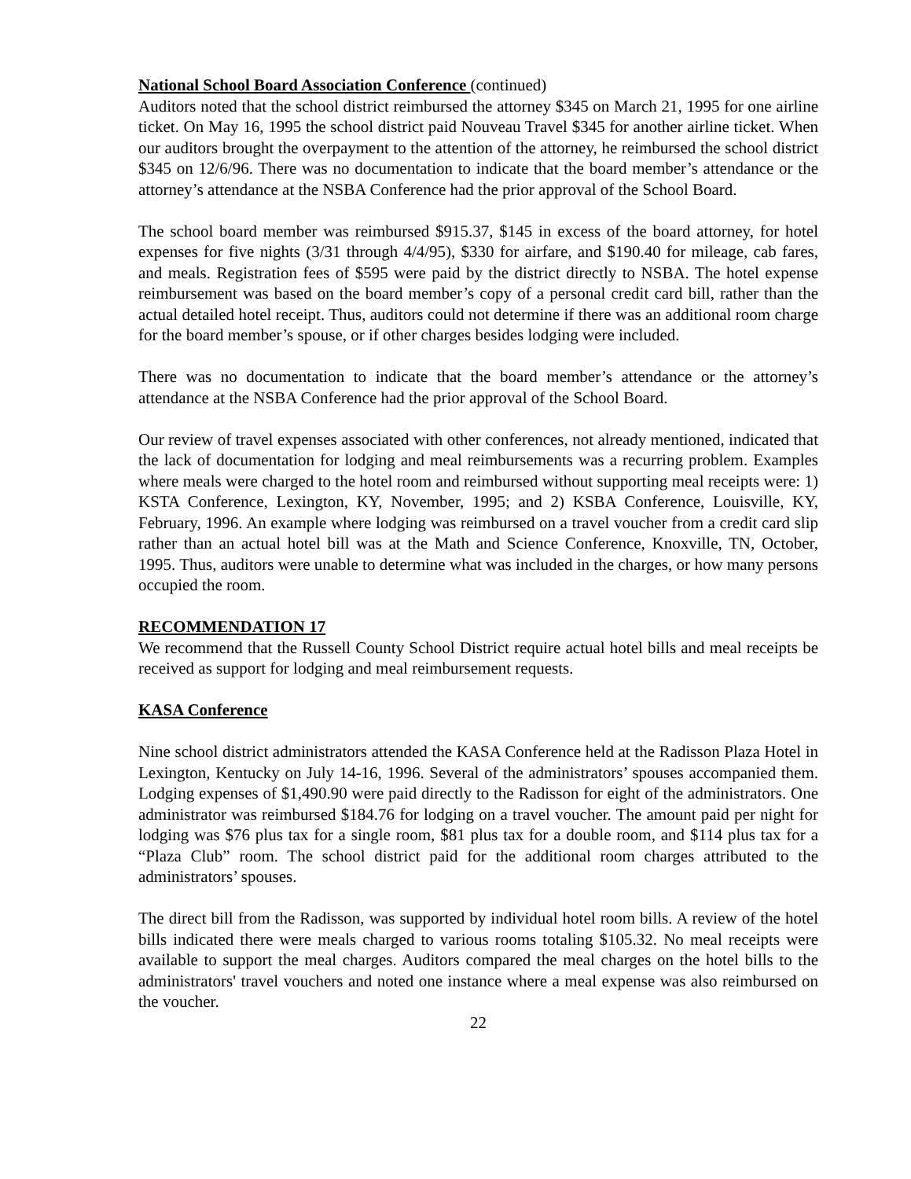National School Board Association Conference (continued)
Auditors noted that the school district reimbursed the attorney $345 on March 21, 1995 for one airline ticket. On May 16, 1995 the school district paid Nouveau Travel $345 for another airline ticket. When our auditors brought the overpayment to the attention of the attorney, he reimbursed the school district $345 on 12/6/96. There was no documentation to indicate that the board member’s attendance or the attorney’s attendance at the NSBA Conference had the prior approval of the School Board.
The school board member was reimbursed $915.37, $145 in excess of the board attorney, for hotel expenses for five nights (3/31 through 4/4/95), $330 for airfare, and $190.40 for mileage, cab fares, and meals. Registration fees of $595 were paid by the district directly to NSBA. The hotel expense reimbursement was based on the board member’s copy of a personal credit card bill, rather than the actual detailed hotel receipt. Thus, auditors could not determine if there was an additional room charge for the board member’s spouse, or if other charges besides lodging were included.
There was no documentation to indicate that the board member’s attendance or the attorney’s attendance at the NSBA Conference had the prior approval of the School Board.
Our review of travel expenses associated with other conferences, not already mentioned, indicated that the lack of documentation for lodging and meal reimbursements was a recurring problem. Examples where meals were charged to the hotel room and reimbursed without supporting meal receipts were: 1) KSTA Conference, Lexington, KY, November, 1995; and 2) KSBA Conference, Louisville, KY, February, 1996. An example where lodging was reimbursed on a travel voucher from a credit card slip rather than an actual hotel bill was at the Math and Science Conference, Knoxville, TN, October, 1995. Thus, auditors were unable to determine what was included in the charges, or how many persons occupied the room.
RECOMMENDATION 17
We recommend that the Russell County School District require actual hotel bills and meal receipts be received as support for lodging and meal reimbursement requests.
KASA Conference
Nine school district administrators attended the KASA Conference held at the Radisson Plaza Hotel in Lexington, Kentucky on July 14-16, 1996. Several of the administrators’ spouses accompanied them. Lodging expenses of $1,490.90 were paid directly to the Radisson for eight of the administrators. One administrator was reimbursed $184.76 for lodging on a travel voucher. The amount paid per night for lodging was $76 plus tax for a single room, $81 plus tax for a double room, and $114 plus tax for a “Plaza Club” room. The school district paid for the additional room charges attributed to the administrators’ spouses.
The direct bill from the Radisson, was supported by individual hotel room bills. A review of the hotel bills indicated there were meals charged to various rooms totaling $105.32. No meal receipts were available to support the meal charges. Auditors compared the meal charges on the hotel bills to the administrators' travel vouchers and noted one instance where a meal expense was also reimbursed on the voucher.
22